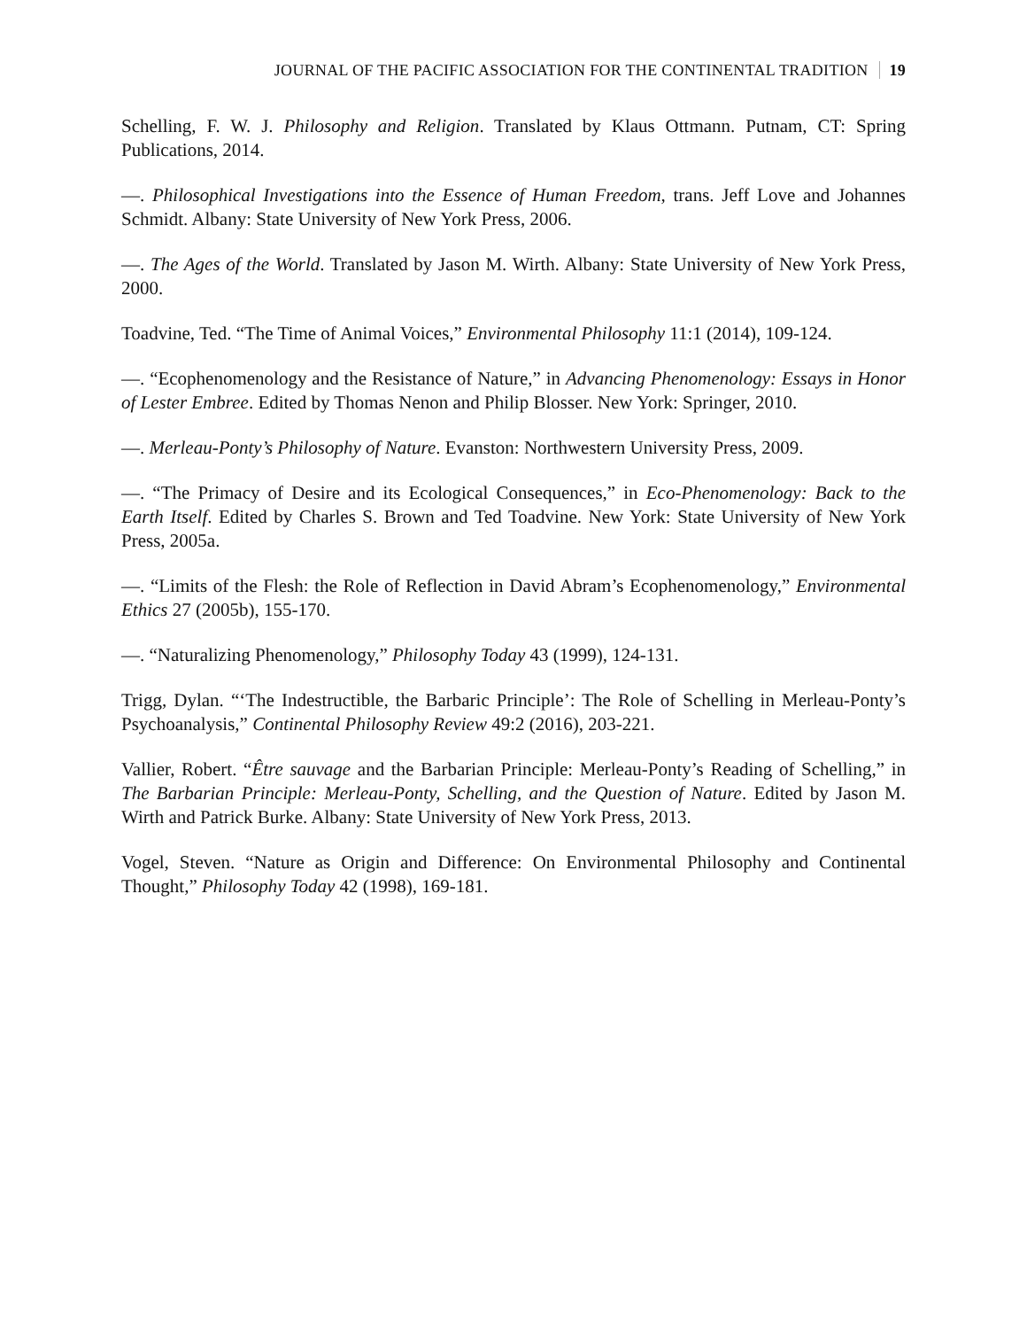JOURNAL OF THE PACIFIC ASSOCIATION FOR THE CONTINENTAL TRADITION 19
Schelling, F. W. J. Philosophy and Religion. Translated by Klaus Ottmann. Putnam, CT: Spring Publications, 2014.
—. Philosophical Investigations into the Essence of Human Freedom, trans. Jeff Love and Johannes Schmidt. Albany: State University of New York Press, 2006.
—. The Ages of the World. Translated by Jason M. Wirth. Albany: State University of New York Press, 2000.
Toadvine, Ted. “The Time of Animal Voices,” Environmental Philosophy 11:1 (2014), 109-124.
—. “Ecophenomenology and the Resistance of Nature,” in Advancing Phenomenology: Essays in Honor of Lester Embree. Edited by Thomas Nenon and Philip Blosser. New York: Springer, 2010.
—. Merleau-Ponty’s Philosophy of Nature. Evanston: Northwestern University Press, 2009.
—. “The Primacy of Desire and its Ecological Consequences,” in Eco-Phenomenology: Back to the Earth Itself. Edited by Charles S. Brown and Ted Toadvine. New York: State University of New York Press, 2005a.
—. “Limits of the Flesh: the Role of Reflection in David Abram’s Ecophenomenology,” Environmental Ethics 27 (2005b), 155-170.
—. “Naturalizing Phenomenology,” Philosophy Today 43 (1999), 124-131.
Trigg, Dylan. “‘The Indestructible, the Barbaric Principle’: The Role of Schelling in Merleau-Ponty’s Psychoanalysis,” Continental Philosophy Review 49:2 (2016), 203-221.
Vallier, Robert. “Être sauvage and the Barbarian Principle: Merleau-Ponty’s Reading of Schelling,” in The Barbarian Principle: Merleau-Ponty, Schelling, and the Question of Nature. Edited by Jason M. Wirth and Patrick Burke. Albany: State University of New York Press, 2013.
Vogel, Steven. “Nature as Origin and Difference: On Environmental Philosophy and Continental Thought,” Philosophy Today 42 (1998), 169-181.